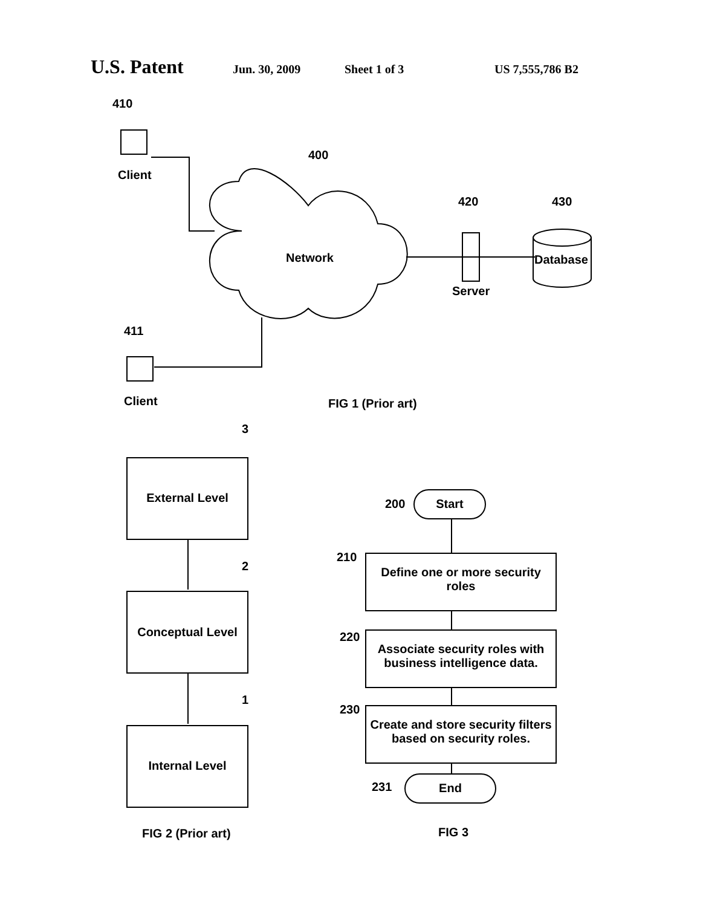U.S. Patent
Jun. 30, 2009 Sheet 1 of 3 US 7,555,786 B2
410
Client
400
Network
420 430
Server
Database
411
Client FIG 1 (Prior art)
3
External Level
2
Conceptual Level
1
Internal Level
FIG 2 (Prior art)
200 Start
210
Define one or more security roles
220
Associate security roles with business intelligence data.
230
Create and store security filters based on security roles.
231 End
FIG 3